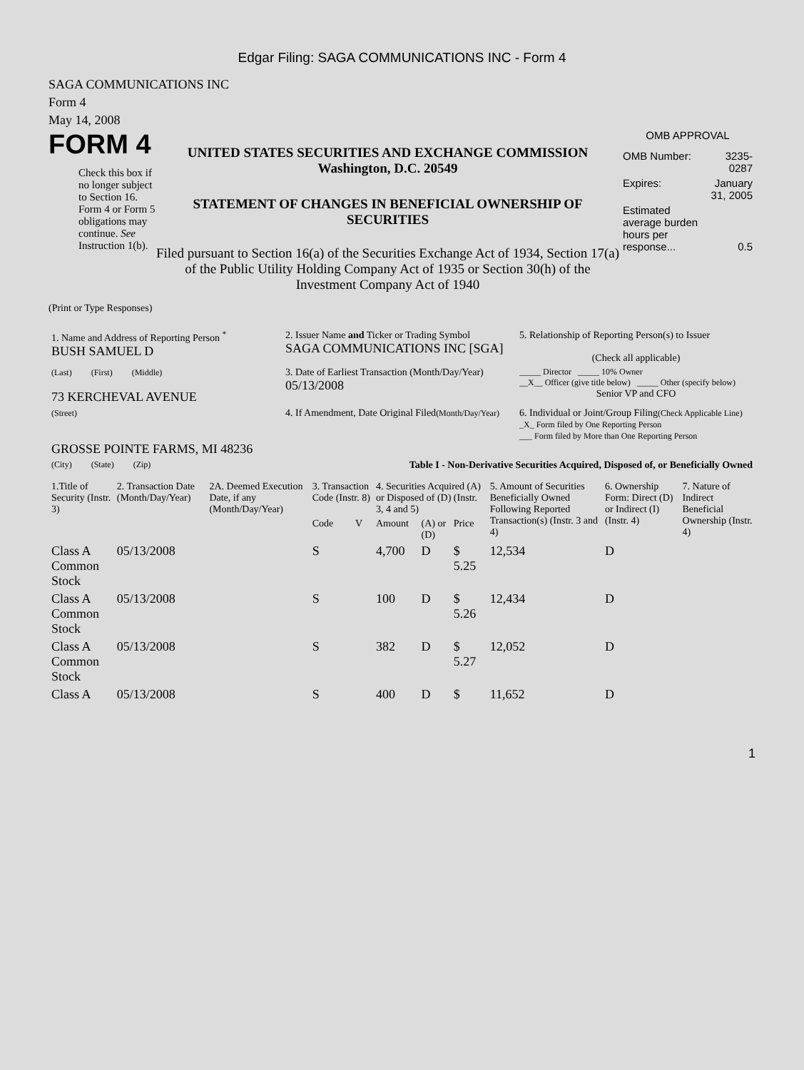Edgar Filing: SAGA COMMUNICATIONS INC - Form 4
SAGA COMMUNICATIONS INC
Form 4
May 14, 2008
FORM 4
Check this box if no longer subject to Section 16. Form 4 or Form 5 obligations may continue. See Instruction 1(b).
UNITED STATES SECURITIES AND EXCHANGE COMMISSION
Washington, D.C. 20549
STATEMENT OF CHANGES IN BENEFICIAL OWNERSHIP OF SECURITIES
Filed pursuant to Section 16(a) of the Securities Exchange Act of 1934, Section 17(a) of the Public Utility Holding Company Act of 1935 or Section 30(h) of the Investment Company Act of 1940
OMB APPROVAL
| OMB Number: | 3235-0287 |
| Expires: | January 31, 2005 |
| Estimated average burden hours per response... | 0.5 |
(Print or Type Responses)
| 1. Name and Address of Reporting Person <sup>*</sup> BUSH SAMUEL D | 2. Issuer Name and Ticker or Trading Symbol SAGA COMMUNICATIONS INC [SGA] | 5. Relationship of Reporting Person(s) to Issuer (Check all applicable) |
| (Last) (First) (Middle) 73 KERCHEVAL AVENUE | 3. Date of Earliest Transaction (Month/Day/Year) 05/13/2008 | _____ Director _____ 10% Owner __X__ Officer (give title below) _____ Other (specify below) Senior VP and CFO |
| (Street) GROSSE POINTE FARMS, MI 48236 | 4. If Amendment, Date Original Filed (Month/Day/Year) | 6. Individual or Joint/Group Filing (Check Applicable Line) _X_ Form filed by One Reporting Person ___ Form filed by More than One Reporting Person |
| (City) (State) (Zip) | Table I - Non-Derivative Securities Acquired, Disposed of, or Beneficially Owned | |
| 1.Title of Security (Instr. 3) | 2. Transaction Date (Month/Day/Year) | 2A. Deemed Execution Date, if any (Month/Day/Year) | 3. Transaction Code (Instr. 8) | | 4. Securities Acquired (A) or Disposed of (D) (Instr. 3, 4 and 5) | | | 5. Amount of Securities Beneficially Owned Following Reported Transaction(s) (Instr. 3 and 4) | 6. Ownership Form: Direct (D) or Indirect (I) (Instr. 4) | 7. Nature of Indirect Beneficial Ownership (Instr. 4) |
| --- | --- | --- | --- | --- | --- | --- | --- | --- | --- | --- |
| | | | Code | V | Amount | (A) or (D) | Price | | | |
| Class A Common Stock | 05/13/2008 | | S | | 4,700 | D | $ 5.25 | 12,534 | D | |
| Class A Common Stock | 05/13/2008 | | S | | 100 | D | $ 5.26 | 12,434 | D | |
| Class A Common Stock | 05/13/2008 | | S | | 382 | D | $ 5.27 | 12,052 | D | |
| Class A | 05/13/2008 | | S | | 400 | D | $ | 11,652 | D | |
1